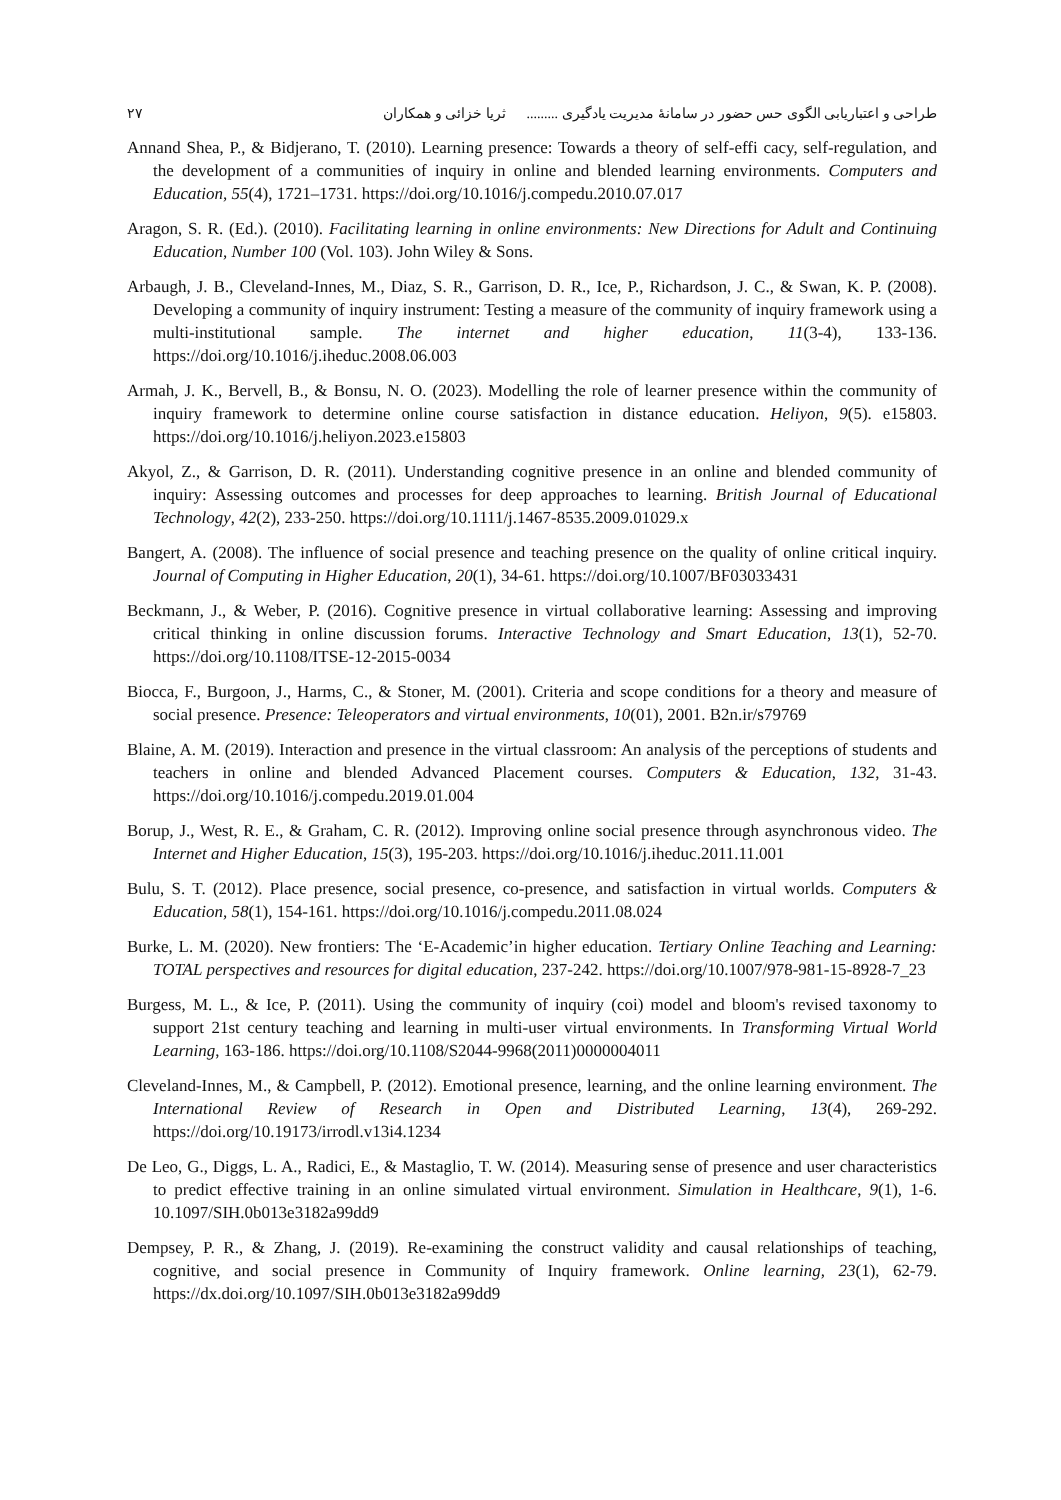طراحی و اعتباریابی الگوی حس حضور در سامانهٔ مدیریت یادگیری ......... ثریا خزائی و همکاران ۲۷
Annand Shea, P., & Bidjerano, T. (2010). Learning presence: Towards a theory of self-effi cacy, self-regulation, and the development of a communities of inquiry in online and blended learning environments. Computers and Education, 55(4), 1721–1731. https://doi.org/10.1016/j.compedu.2010.07.017
Aragon, S. R. (Ed.). (2010). Facilitating learning in online environments: New Directions for Adult and Continuing Education, Number 100 (Vol. 103). John Wiley & Sons.
Arbaugh, J. B., Cleveland-Innes, M., Diaz, S. R., Garrison, D. R., Ice, P., Richardson, J. C., & Swan, K. P. (2008). Developing a community of inquiry instrument: Testing a measure of the community of inquiry framework using a multi-institutional sample. The internet and higher education, 11(3-4), 133-136. https://doi.org/10.1016/j.iheduc.2008.06.003
Armah, J. K., Bervell, B., & Bonsu, N. O. (2023). Modelling the role of learner presence within the community of inquiry framework to determine online course satisfaction in distance education. Heliyon, 9(5). e15803. https://doi.org/10.1016/j.heliyon.2023.e15803
Akyol, Z., & Garrison, D. R. (2011). Understanding cognitive presence in an online and blended community of inquiry: Assessing outcomes and processes for deep approaches to learning. British Journal of Educational Technology, 42(2), 233-250. https://doi.org/10.1111/j.1467-8535.2009.01029.x
Bangert, A. (2008). The influence of social presence and teaching presence on the quality of online critical inquiry. Journal of Computing in Higher Education, 20(1), 34-61. https://doi.org/10.1007/BF03033431
Beckmann, J., & Weber, P. (2016). Cognitive presence in virtual collaborative learning: Assessing and improving critical thinking in online discussion forums. Interactive Technology and Smart Education, 13(1), 52-70. https://doi.org/10.1108/ITSE-12-2015-0034
Biocca, F., Burgoon, J., Harms, C., & Stoner, M. (2001). Criteria and scope conditions for a theory and measure of social presence. Presence: Teleoperators and virtual environments, 10(01), 2001. B2n.ir/s79769
Blaine, A. M. (2019). Interaction and presence in the virtual classroom: An analysis of the perceptions of students and teachers in online and blended Advanced Placement courses. Computers & Education, 132, 31-43. https://doi.org/10.1016/j.compedu.2019.01.004
Borup, J., West, R. E., & Graham, C. R. (2012). Improving online social presence through asynchronous video. The Internet and Higher Education, 15(3), 195-203. https://doi.org/10.1016/j.iheduc.2011.11.001
Bulu, S. T. (2012). Place presence, social presence, co-presence, and satisfaction in virtual worlds. Computers & Education, 58(1), 154-161. https://doi.org/10.1016/j.compedu.2011.08.024
Burke, L. M. (2020). New frontiers: The ‘E-Academic’in higher education. Tertiary Online Teaching and Learning: TOTAL perspectives and resources for digital education, 237-242. https://doi.org/10.1007/978-981-15-8928-7_23
Burgess, M. L., & Ice, P. (2011). Using the community of inquiry (coi) model and bloom's revised taxonomy to support 21st century teaching and learning in multi-user virtual environments. In Transforming Virtual World Learning, 163-186. https://doi.org/10.1108/S2044-9968(2011)0000004011
Cleveland-Innes, M., & Campbell, P. (2012). Emotional presence, learning, and the online learning environment. The International Review of Research in Open and Distributed Learning, 13(4), 269-292. https://doi.org/10.19173/irrodl.v13i4.1234
De Leo, G., Diggs, L. A., Radici, E., & Mastaglio, T. W. (2014). Measuring sense of presence and user characteristics to predict effective training in an online simulated virtual environment. Simulation in Healthcare, 9(1), 1-6. 10.1097/SIH.0b013e3182a99dd9
Dempsey, P. R., & Zhang, J. (2019). Re-examining the construct validity and causal relationships of teaching, cognitive, and social presence in Community of Inquiry framework. Online learning, 23(1), 62-79. https://dx.doi.org/10.1097/SIH.0b013e3182a99dd9